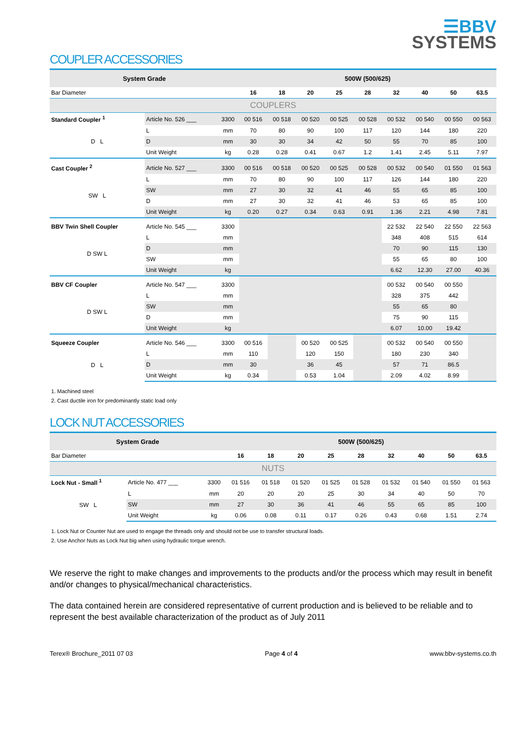☰BBV
SYSTEMS
COUPLER ACCESSORIES
| System Grade | | | 500W (500/625) | | | | | | | | |
| --- | --- | --- | --- | --- | --- | --- | --- | --- | --- | --- | --- |
| Bar Diameter | | | 16 | 18 | 20 | 25 | 28 | 32 | 40 | 50 | 63.5 |
| COUPLERS | | | | | | | | | | | |
| Standard Coupler <sup>1</sup> | Article No. 526 ___ | 3300 | 00 516 | 00 518 | 00 520 | 00 525 | 00 528 | 00 532 | 00 540 | 00 550 | 00 563 |
| D L | L | mm | 70 | 80 | 90 | 100 | 117 | 120 | 144 | 180 | 220 |
| | D | mm | 30 | 30 | 34 | 42 | 50 | 55 | 70 | 85 | 100 |
| | Unit Weight | kg | 0.28 | 0.28 | 0.41 | 0.67 | 1.2 | 1.41 | 2.45 | 5.11 | 7.97 |
| Cast Coupler <sup>2</sup> | Article No. 527 ___ | 3300 | 00 516 | 00 518 | 00 520 | 00 525 | 00 528 | 00 532 | 00 540 | 01 550 | 01 563 |
| SW L | L | mm | 70 | 80 | 90 | 100 | 117 | 126 | 144 | 180 | 220 |
| | SW | mm | 27 | 30 | 32 | 41 | 46 | 55 | 65 | 85 | 100 |
| | D | mm | 27 | 30 | 32 | 41 | 46 | 53 | 65 | 85 | 100 |
| | Unit Weight | kg | 0.20 | 0.27 | 0.34 | 0.63 | 0.91 | 1.36 | 2.21 | 4.98 | 7.81 |
| BBV Twin Shell Coupler | Article No. 545 ___ | 3300 | | | | | | 22 532 | 22 540 | 22 550 | 22 563 |
| D SW L | L | mm | | | | | | 348 | 408 | 515 | 614 |
| | D | mm | | | | | | 70 | 90 | 115 | 130 |
| | SW | mm | | | | | | 55 | 65 | 80 | 100 |
| | Unit Weight | kg | | | | | | 6.62 | 12.30 | 27.00 | 40.36 |
| BBV CF Coupler | Article No. 547 ___ | 3300 | | | | | | 00 532 | 00 540 | 00 550 | |
| D SW L | L | mm | | | | | | 328 | 375 | 442 | |
| | SW | mm | | | | | | 55 | 65 | 80 | |
| | D | mm | | | | | | 75 | 90 | 115 | |
| | Unit Weight | kg | | | | | | 6.07 | 10.00 | 19.42 | |
| Squeeze Coupler | Article No. 546 ___ | 3300 | 00 516 | | 00 520 | 00 525 | | 00 532 | 00 540 | 00 550 | |
| D L | L | mm | 110 | | 120 | 150 | | 180 | 230 | 340 | |
| | D | mm | 30 | | 36 | 45 | | 57 | 71 | 86.5 | |
| | Unit Weight | kg | 0.34 | | 0.53 | 1.04 | | 2.09 | 4.02 | 8.99 | |
1. Machined steel
2. Cast ductile iron for predominantly static load only
LOCK NUT ACCESSORIES
| System Grade | | | 500W (500/625) | | | | | | | | |
| --- | --- | --- | --- | --- | --- | --- | --- | --- | --- | --- | --- |
| Bar Diameter | | | 16 | 18 | 20 | 25 | 28 | 32 | 40 | 50 | 63.5 |
| NUTS | | | | | | | | | | | |
| Lock Nut - Small <sup>1</sup> | Article No. 477 ___ | 3300 | 01 516 | 01 518 | 01 520 | 01 525 | 01 528 | 01 532 | 01 540 | 01 550 | 01 563 |
| SW L | L | mm | 20 | 20 | 20 | 25 | 30 | 34 | 40 | 50 | 70 |
| | SW | mm | 27 | 30 | 36 | 41 | 46 | 55 | 65 | 85 | 100 |
| | Unit Weight | kg | 0.06 | 0.08 | 0.11 | 0.17 | 0.26 | 0.43 | 0.68 | 1.51 | 2.74 |
1. Lock Nut or Counter Nut are used to engage the threads only and should not be use to transfer structural loads.
2. Use Anchor Nuts as Lock Nut big when using hydraulic torque wrench.
We reserve the right to make changes and improvements to the products and/or the process which may result in benefit and/or changes to physical/mechanical characteristics.
The data contained herein are considered representative of current production and is believed to be reliable and to represent the best available characterization of the product as of July 2011
Terex® Brochure_2011 07 03 Page 4 of 4 www.bbv-systems.co.th